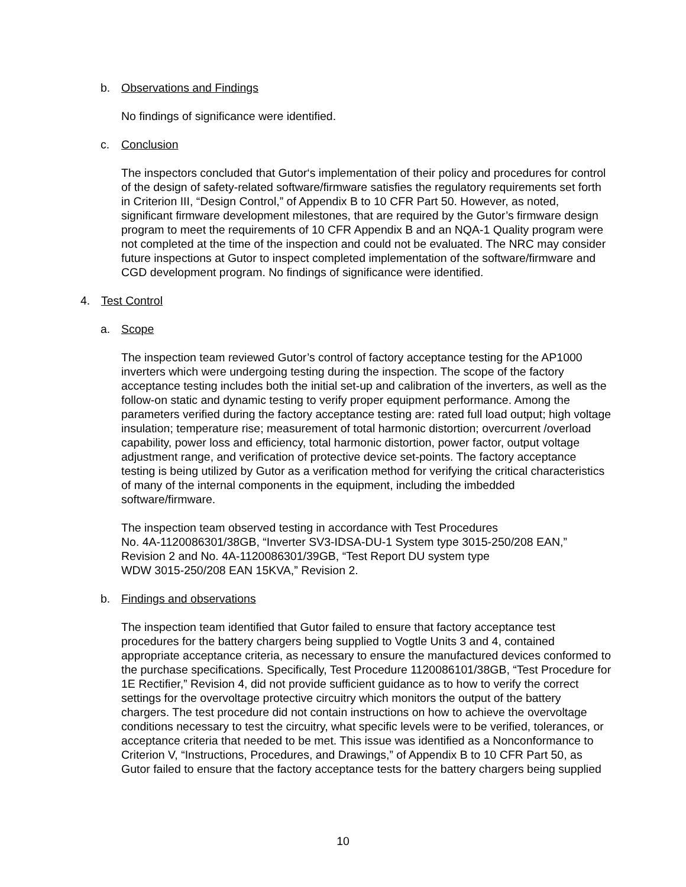b. Observations and Findings
No findings of significance were identified.
c. Conclusion
The inspectors concluded that Gutor‘s implementation of their policy and procedures for control of the design of safety-related software/firmware satisfies the regulatory requirements set forth in Criterion III, “Design Control,” of Appendix B to 10 CFR Part 50. However, as noted, significant firmware development milestones, that are required by the Gutor’s firmware design program to meet the requirements of 10 CFR Appendix B and an NQA-1 Quality program were not completed at the time of the inspection and could not be evaluated. The NRC may consider future inspections at Gutor to inspect completed implementation of the software/firmware and CGD development program. No findings of significance were identified.
4. Test Control
a. Scope
The inspection team reviewed Gutor’s control of factory acceptance testing for the AP1000 inverters which were undergoing testing during the inspection. The scope of the factory acceptance testing includes both the initial set-up and calibration of the inverters, as well as the follow-on static and dynamic testing to verify proper equipment performance. Among the parameters verified during the factory acceptance testing are: rated full load output; high voltage insulation; temperature rise; measurement of total harmonic distortion; overcurrent /overload capability, power loss and efficiency, total harmonic distortion, power factor, output voltage adjustment range, and verification of protective device set-points. The factory acceptance testing is being utilized by Gutor as a verification method for verifying the critical characteristics of many of the internal components in the equipment, including the imbedded software/firmware.
The inspection team observed testing in accordance with Test Procedures
No. 4A-1120086301/38GB, “Inverter SV3-IDSA-DU-1 System type 3015-250/208 EAN,”
Revision 2 and No. 4A-1120086301/39GB, “Test Report DU system type
WDW 3015-250/208 EAN 15KVA,” Revision 2.
b. Findings and observations
The inspection team identified that Gutor failed to ensure that factory acceptance test procedures for the battery chargers being supplied to Vogtle Units 3 and 4, contained appropriate acceptance criteria, as necessary to ensure the manufactured devices conformed to the purchase specifications. Specifically, Test Procedure 1120086101/38GB, “Test Procedure for 1E Rectifier,” Revision 4, did not provide sufficient guidance as to how to verify the correct settings for the overvoltage protective circuitry which monitors the output of the battery chargers. The test procedure did not contain instructions on how to achieve the overvoltage conditions necessary to test the circuitry, what specific levels were to be verified, tolerances, or acceptance criteria that needed to be met. This issue was identified as a Nonconformance to Criterion V, “Instructions, Procedures, and Drawings,” of Appendix B to 10 CFR Part 50, as Gutor failed to ensure that the factory acceptance tests for the battery chargers being supplied
10